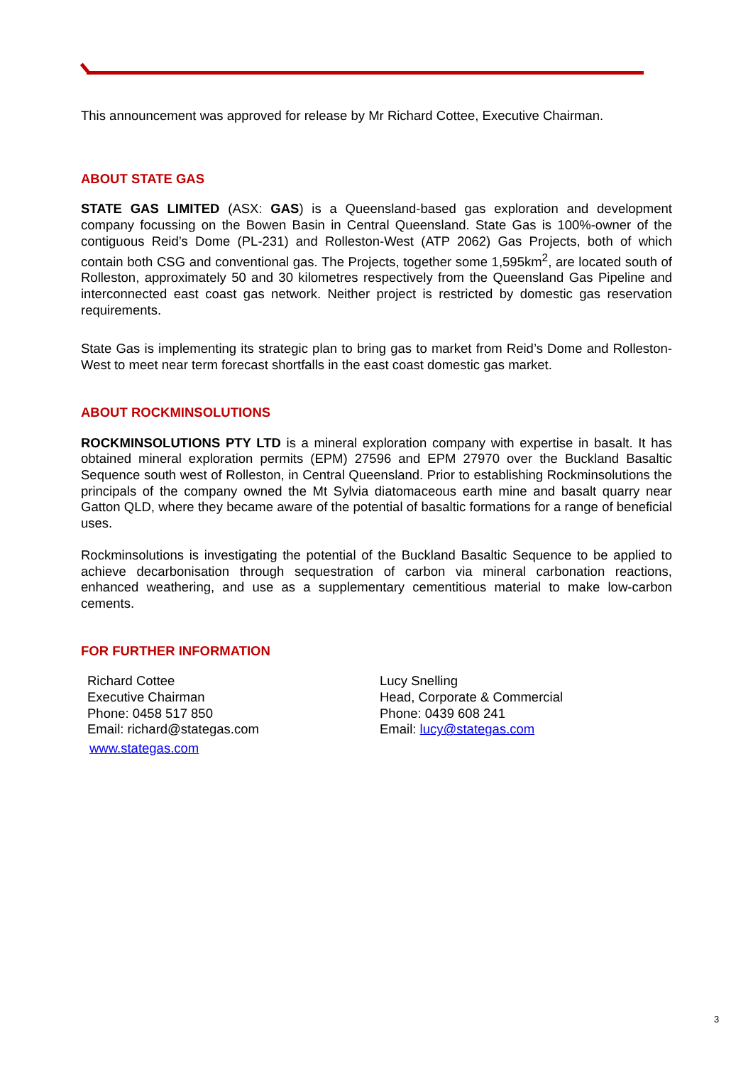This announcement was approved for release by Mr Richard Cottee, Executive Chairman.
ABOUT STATE GAS
STATE GAS LIMITED (ASX: GAS) is a Queensland-based gas exploration and development company focussing on the Bowen Basin in Central Queensland. State Gas is 100%-owner of the contiguous Reid’s Dome (PL-231) and Rolleston-West (ATP 2062) Gas Projects, both of which contain both CSG and conventional gas. The Projects, together some 1,595km<sup>2</sup>, are located south of Rolleston, approximately 50 and 30 kilometres respectively from the Queensland Gas Pipeline and interconnected east coast gas network. Neither project is restricted by domestic gas reservation requirements.
State Gas is implementing its strategic plan to bring gas to market from Reid’s Dome and Rolleston-West to meet near term forecast shortfalls in the east coast domestic gas market.
ABOUT ROCKMINSOLUTIONS
ROCKMINSOLUTIONS PTY LTD is a mineral exploration company with expertise in basalt. It has obtained mineral exploration permits (EPM) 27596 and EPM 27970 over the Buckland Basaltic Sequence south west of Rolleston, in Central Queensland. Prior to establishing Rockminsolutions the principals of the company owned the Mt Sylvia diatomaceous earth mine and basalt quarry near Gatton QLD, where they became aware of the potential of basaltic formations for a range of beneficial uses.
Rockminsolutions is investigating the potential of the Buckland Basaltic Sequence to be applied to achieve decarbonisation through sequestration of carbon via mineral carbonation reactions, enhanced weathering, and use as a supplementary cementitious material to make low-carbon cements.
FOR FURTHER INFORMATION
Richard Cottee
Executive Chairman
Phone: 0458 517 850
Email: richard@stategas.com
www.stategas.com
Lucy Snelling
Head, Corporate & Commercial
Phone: 0439 608 241
Email: lucy@stategas.com
3